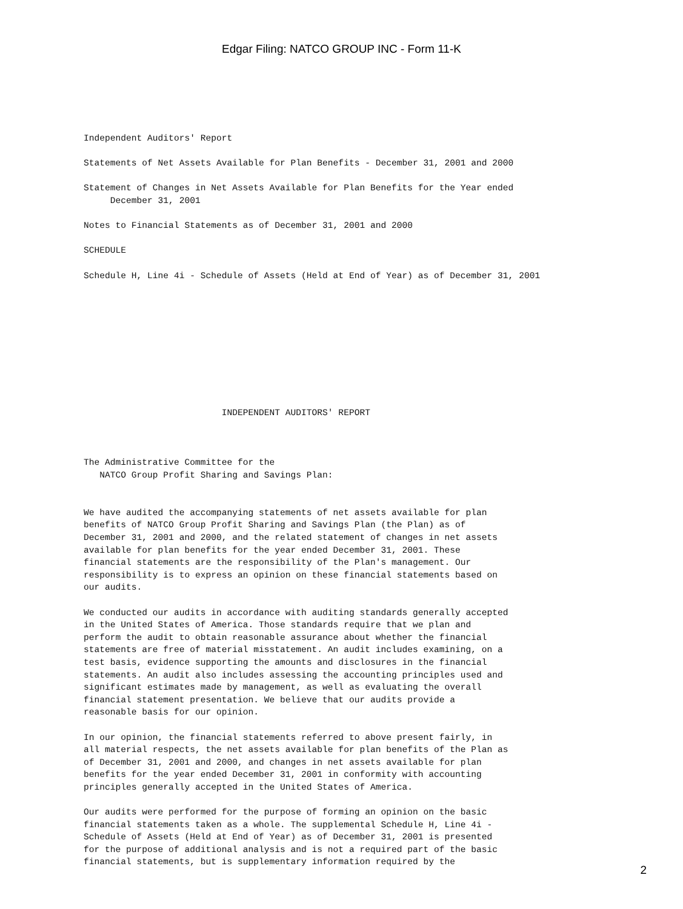Edgar Filing: NATCO GROUP INC - Form 11-K
Independent Auditors' Report

Statements of Net Assets Available for Plan Benefits - December 31, 2001 and 2000

Statement of Changes in Net Assets Available for Plan Benefits for the Year ended
     December 31, 2001

Notes to Financial Statements as of December 31, 2001 and 2000

SCHEDULE

Schedule H, Line 4i - Schedule of Assets (Held at End of Year) as of December 31, 2001










                          INDEPENDENT AUDITORS' REPORT



The Administrative Committee for the
   NATCO Group Profit Sharing and Savings Plan:


We have audited the accompanying statements of net assets available for plan
benefits of NATCO Group Profit Sharing and Savings Plan (the Plan) as of
December 31, 2001 and 2000, and the related statement of changes in net assets
available for plan benefits for the year ended December 31, 2001. These
financial statements are the responsibility of the Plan's management. Our
responsibility is to express an opinion on these financial statements based on
our audits.

We conducted our audits in accordance with auditing standards generally accepted
in the United States of America. Those standards require that we plan and
perform the audit to obtain reasonable assurance about whether the financial
statements are free of material misstatement. An audit includes examining, on a
test basis, evidence supporting the amounts and disclosures in the financial
statements. An audit also includes assessing the accounting principles used and
significant estimates made by management, as well as evaluating the overall
financial statement presentation. We believe that our audits provide a
reasonable basis for our opinion.

In our opinion, the financial statements referred to above present fairly, in
all material respects, the net assets available for plan benefits of the Plan as
of December 31, 2001 and 2000, and changes in net assets available for plan
benefits for the year ended December 31, 2001 in conformity with accounting
principles generally accepted in the United States of America.

Our audits were performed for the purpose of forming an opinion on the basic
financial statements taken as a whole. The supplemental Schedule H, Line 4i -
Schedule of Assets (Held at End of Year) as of December 31, 2001 is presented
for the purpose of additional analysis and is not a required part of the basic
financial statements, but is supplementary information required by the
2